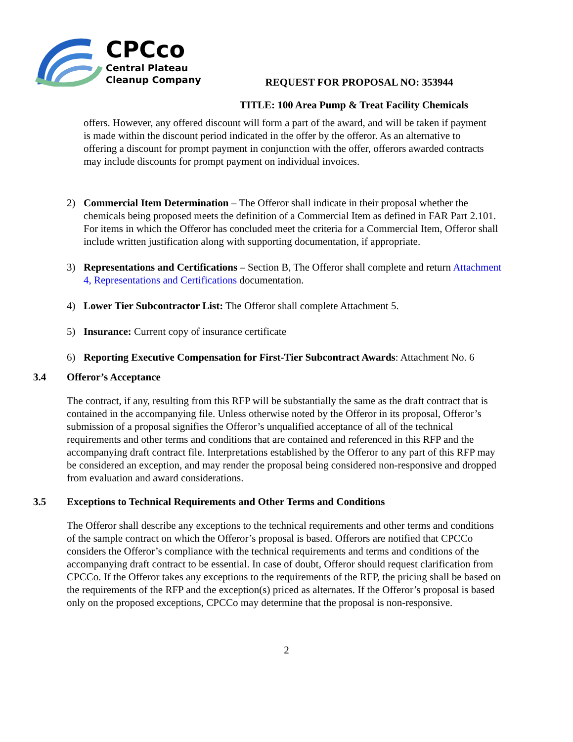CPCco
Central Plateau
Cleanup Company
REQUEST FOR PROPOSAL NO: 353944
TITLE: 100 Area Pump & Treat Facility Chemicals
offers. However, any offered discount will form a part of the award, and will be taken if payment is made within the discount period indicated in the offer by the offeror. As an alternative to offering a discount for prompt payment in conjunction with the offer, offerors awarded contracts may include discounts for prompt payment on individual invoices.
2) Commercial Item Determination – The Offeror shall indicate in their proposal whether the chemicals being proposed meets the definition of a Commercial Item as defined in FAR Part 2.101. For items in which the Offeror has concluded meet the criteria for a Commercial Item, Offeror shall include written justification along with supporting documentation, if appropriate.
3) Representations and Certifications – Section B, The Offeror shall complete and return Attachment 4, Representations and Certifications documentation.
4) Lower Tier Subcontractor List: The Offeror shall complete Attachment 5.
5) Insurance: Current copy of insurance certificate
6) Reporting Executive Compensation for First-Tier Subcontract Awards: Attachment No. 6
3.4 Offeror’s Acceptance
The contract, if any, resulting from this RFP will be substantially the same as the draft contract that is contained in the accompanying file. Unless otherwise noted by the Offeror in its proposal, Offeror’s submission of a proposal signifies the Offeror’s unqualified acceptance of all of the technical requirements and other terms and conditions that are contained and referenced in this RFP and the accompanying draft contract file. Interpretations established by the Offeror to any part of this RFP may be considered an exception, and may render the proposal being considered non-responsive and dropped from evaluation and award considerations.
3.5 Exceptions to Technical Requirements and Other Terms and Conditions
The Offeror shall describe any exceptions to the technical requirements and other terms and conditions of the sample contract on which the Offeror’s proposal is based. Offerors are notified that CPCCo considers the Offeror’s compliance with the technical requirements and terms and conditions of the accompanying draft contract to be essential. In case of doubt, Offeror should request clarification from CPCCo. If the Offeror takes any exceptions to the requirements of the RFP, the pricing shall be based on the requirements of the RFP and the exception(s) priced as alternates. If the Offeror’s proposal is based only on the proposed exceptions, CPCCo may determine that the proposal is non-responsive.
2